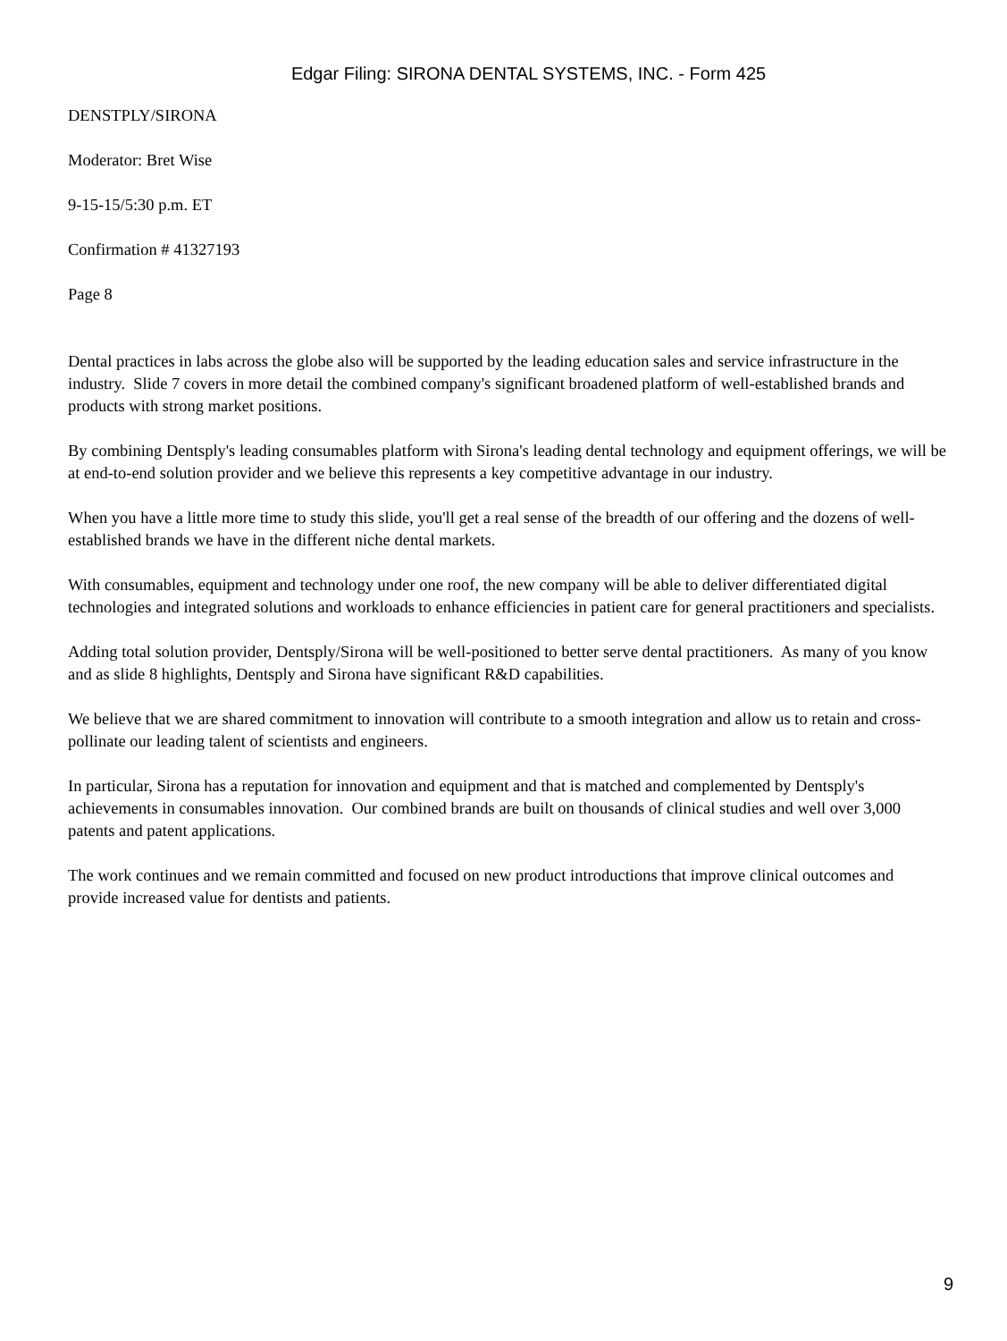Edgar Filing: SIRONA DENTAL SYSTEMS, INC. - Form 425
DENSTPLY/SIRONA
Moderator: Bret Wise
9-15-15/5:30 p.m. ET
Confirmation # 41327193
Page 8
Dental practices in labs across the globe also will be supported by the leading education sales and service infrastructure in the industry. Slide 7 covers in more detail the combined company's significant broadened platform of well-established brands and products with strong market positions.
By combining Dentsply's leading consumables platform with Sirona's leading dental technology and equipment offerings, we will be at end-to-end solution provider and we believe this represents a key competitive advantage in our industry.
When you have a little more time to study this slide, you'll get a real sense of the breadth of our offering and the dozens of well-established brands we have in the different niche dental markets.
With consumables, equipment and technology under one roof, the new company will be able to deliver differentiated digital technologies and integrated solutions and workloads to enhance efficiencies in patient care for general practitioners and specialists.
Adding total solution provider, Dentsply/Sirona will be well-positioned to better serve dental practitioners. As many of you know and as slide 8 highlights, Dentsply and Sirona have significant R&D capabilities.
We believe that we are shared commitment to innovation will contribute to a smooth integration and allow us to retain and cross-pollinate our leading talent of scientists and engineers.
In particular, Sirona has a reputation for innovation and equipment and that is matched and complemented by Dentsply's achievements in consumables innovation. Our combined brands are built on thousands of clinical studies and well over 3,000 patents and patent applications.
The work continues and we remain committed and focused on new product introductions that improve clinical outcomes and provide increased value for dentists and patients.
9